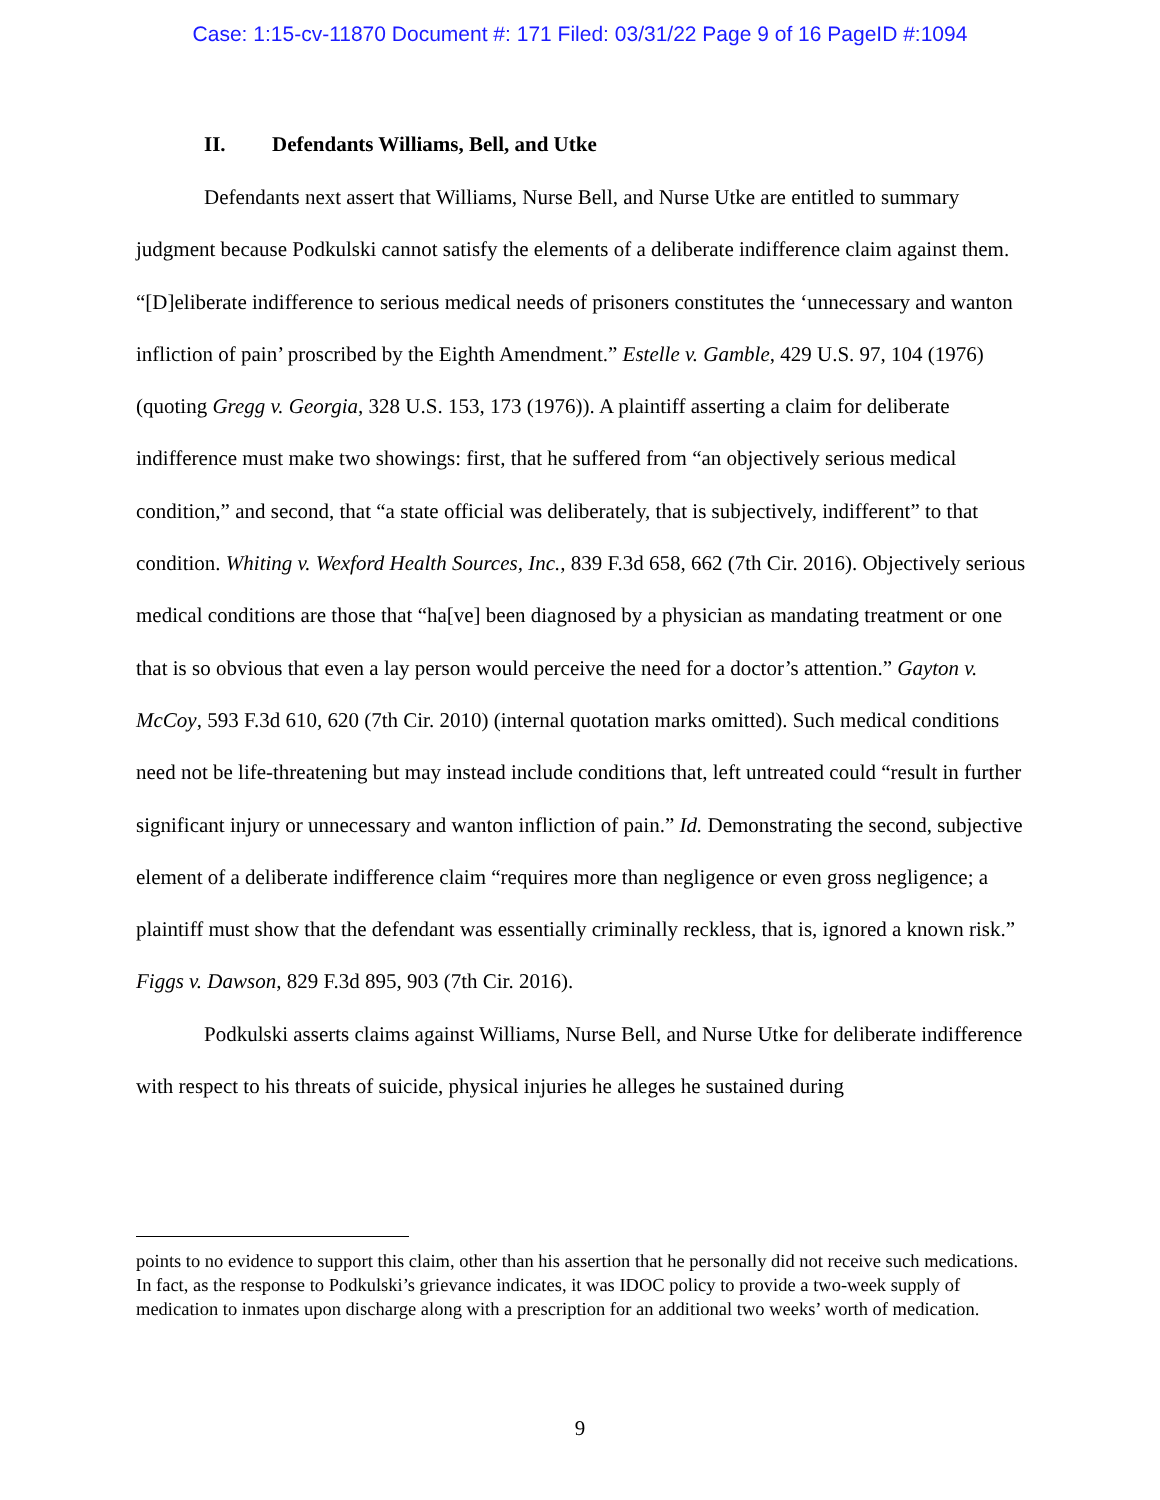Case: 1:15-cv-11870 Document #: 171 Filed: 03/31/22 Page 9 of 16 PageID #:1094
II. Defendants Williams, Bell, and Utke
Defendants next assert that Williams, Nurse Bell, and Nurse Utke are entitled to summary judgment because Podkulski cannot satisfy the elements of a deliberate indifference claim against them. “[D]eliberate indifference to serious medical needs of prisoners constitutes the ‘unnecessary and wanton infliction of pain’ proscribed by the Eighth Amendment.” Estelle v. Gamble, 429 U.S. 97, 104 (1976) (quoting Gregg v. Georgia, 328 U.S. 153, 173 (1976)). A plaintiff asserting a claim for deliberate indifference must make two showings: first, that he suffered from “an objectively serious medical condition,” and second, that “a state official was deliberately, that is subjectively, indifferent” to that condition. Whiting v. Wexford Health Sources, Inc., 839 F.3d 658, 662 (7th Cir. 2016). Objectively serious medical conditions are those that “ha[ve] been diagnosed by a physician as mandating treatment or one that is so obvious that even a lay person would perceive the need for a doctor’s attention.” Gayton v. McCoy, 593 F.3d 610, 620 (7th Cir. 2010) (internal quotation marks omitted). Such medical conditions need not be life-threatening but may instead include conditions that, left untreated could “result in further significant injury or unnecessary and wanton infliction of pain.” Id. Demonstrating the second, subjective element of a deliberate indifference claim “requires more than negligence or even gross negligence; a plaintiff must show that the defendant was essentially criminally reckless, that is, ignored a known risk.” Figgs v. Dawson, 829 F.3d 895, 903 (7th Cir. 2016).
Podkulski asserts claims against Williams, Nurse Bell, and Nurse Utke for deliberate indifference with respect to his threats of suicide, physical injuries he alleges he sustained during
points to no evidence to support this claim, other than his assertion that he personally did not receive such medications. In fact, as the response to Podkulski’s grievance indicates, it was IDOC policy to provide a two-week supply of medication to inmates upon discharge along with a prescription for an additional two weeks’ worth of medication.
9